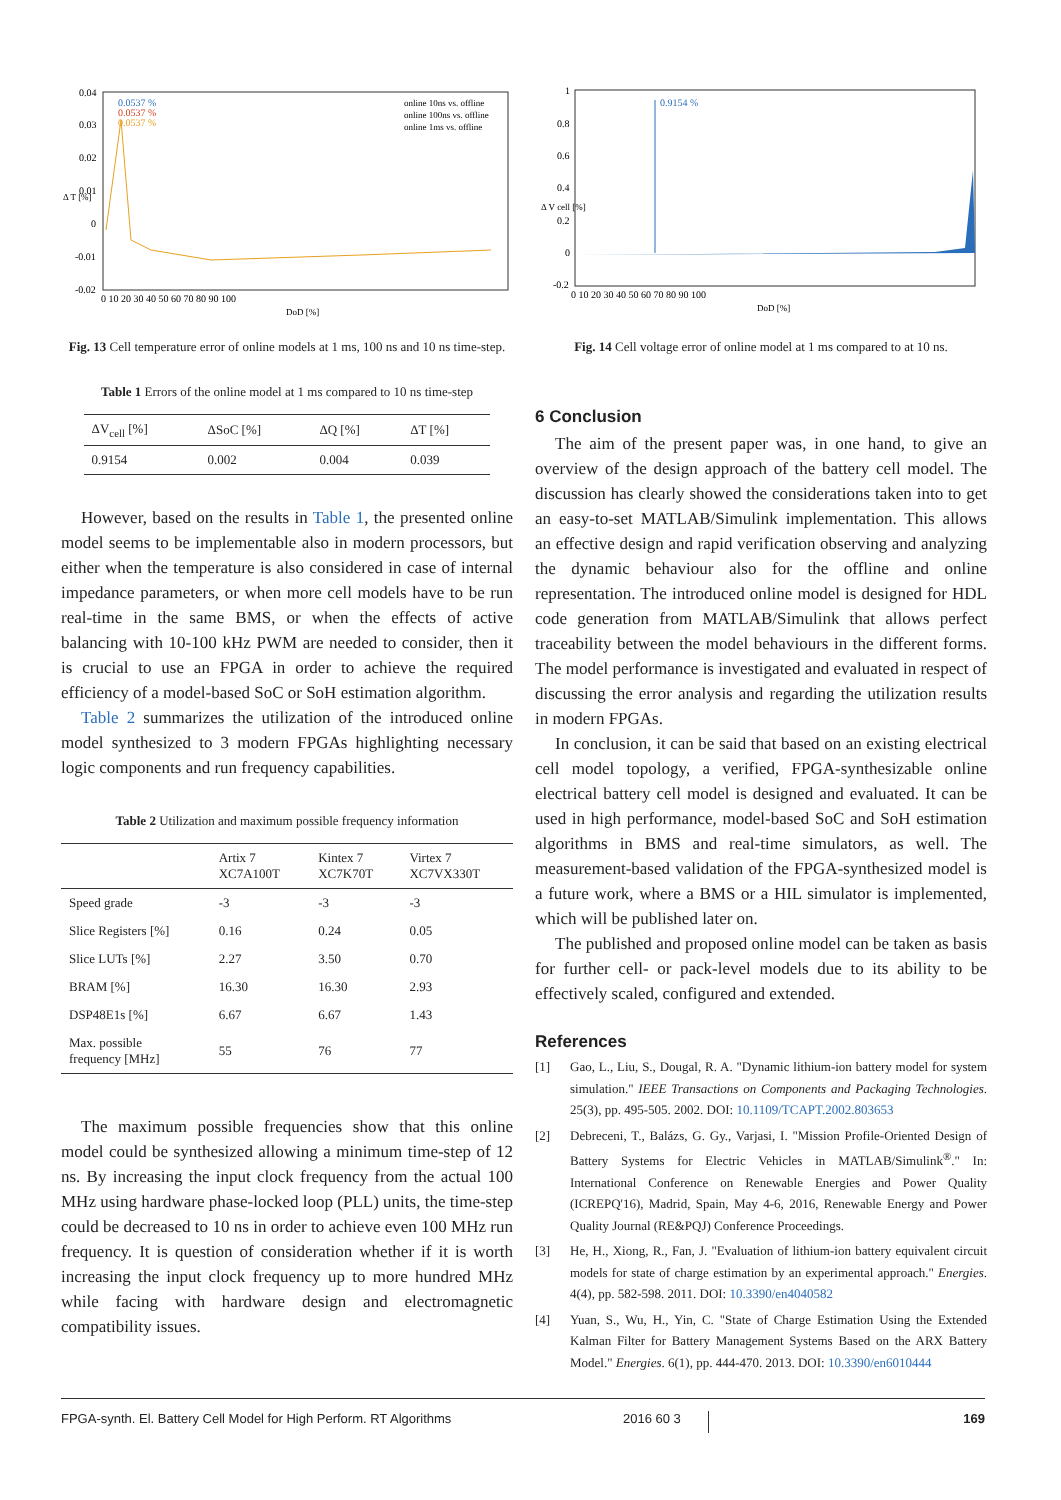0.0537 %
0.0537 %
0.0537 %
online 10ns vs. offline
online 100ns vs. offline
online 1ms vs. offline
0.04
0.03
0.02
0.01
0
-0.01
-0.02
Δ T [%]
0 10 20 30 40 50 60 70 80 90 100
DoD [%]
Fig. 13 Cell temperature error of online models at 1 ms, 100 ns and 10 ns time-step.
Table 1 Errors of the online model at 1 ms compared to 10 ns time-step
| ΔV<sub>cell</sub> [%] | ΔSoC [%] | ΔQ [%] | ΔT [%] |
| --- | --- | --- | --- |
| 0.9154 | 0.002 | 0.004 | 0.039 |
However, based on the results in Table 1, the presented online model seems to be implementable also in modern processors, but either when the temperature is also considered in case of internal impedance parameters, or when more cell models have to be run real-time in the same BMS, or when the effects of active balancing with 10-100 kHz PWM are needed to consider, then it is crucial to use an FPGA in order to achieve the required efficiency of a model-based SoC or SoH estimation algorithm.
Table 2 summarizes the utilization of the introduced online model synthesized to 3 modern FPGAs highlighting necessary logic components and run frequency capabilities.
Table 2 Utilization and maximum possible frequency information
| | Artix 7 XC7A100T | Kintex 7 XC7K70T | Virtex 7 XC7VX330T |
| --- | --- | --- | --- |
| Speed grade | -3 | -3 | -3 |
| Slice Registers [%] | 0.16 | 0.24 | 0.05 |
| Slice LUTs [%] | 2.27 | 3.50 | 0.70 |
| BRAM [%] | 16.30 | 16.30 | 2.93 |
| DSP48E1s [%] | 6.67 | 6.67 | 1.43 |
| Max. possible frequency [MHz] | 55 | 76 | 77 |
The maximum possible frequencies show that this online model could be synthesized allowing a minimum time-step of 12 ns. By increasing the input clock frequency from the actual 100 MHz using hardware phase-locked loop (PLL) units, the time-step could be decreased to 10 ns in order to achieve even 100 MHz run frequency. It is question of consideration whether if it is worth increasing the input clock frequency up to more hundred MHz while facing with hardware design and electromagnetic compatibility issues.
0.9154 %
1
0.8
0.6
0.4
0.2
0
-0.2
Δ V cell [%]
0 10 20 30 40 50 60 70 80 90 100
DoD [%]
Fig. 14 Cell voltage error of online model at 1 ms compared to at 10 ns.
6 Conclusion
The aim of the present paper was, in one hand, to give an overview of the design approach of the battery cell model. The discussion has clearly showed the considerations taken into to get an easy-to-set MATLAB/Simulink implementation. This allows an effective design and rapid verification observing and analyzing the dynamic behaviour also for the offline and online representation. The introduced online model is designed for HDL code generation from MATLAB/Simulink that allows perfect traceability between the model behaviours in the different forms. The model performance is investigated and evaluated in respect of discussing the error analysis and regarding the utilization results in modern FPGAs.
In conclusion, it can be said that based on an existing electrical cell model topology, a verified, FPGA-synthesizable online electrical battery cell model is designed and evaluated. It can be used in high performance, model-based SoC and SoH estimation algorithms in BMS and real-time simulators, as well. The measurement-based validation of the FPGA-synthesized model is a future work, where a BMS or a HIL simulator is implemented, which will be published later on.
The published and proposed online model can be taken as basis for further cell- or pack-level models due to its ability to be effectively scaled, configured and extended.
References
[1] Gao, L., Liu, S., Dougal, R. A. "Dynamic lithium-ion battery model for system simulation." IEEE Transactions on Components and Packaging Technologies. 25(3), pp. 495-505. 2002. DOI: 10.1109/TCAPT.2002.803653
[2] Debreceni, T., Balázs, G. Gy., Varjasi, I. "Mission Profile-Oriented Design of Battery Systems for Electric Vehicles in MATLAB/Simulink<sup>®</sup>." In: International Conference on Renewable Energies and Power Quality (ICREPQ'16), Madrid, Spain, May 4-6, 2016, Renewable Energy and Power Quality Journal (RE&PQJ) Conference Proceedings.
[3] He, H., Xiong, R., Fan, J. "Evaluation of lithium-ion battery equivalent circuit models for state of charge estimation by an experimental approach." Energies. 4(4), pp. 582-598. 2011. DOI: 10.3390/en4040582
[4] Yuan, S., Wu, H., Yin, C. "State of Charge Estimation Using the Extended Kalman Filter for Battery Management Systems Based on the ARX Battery Model." Energies. 6(1), pp. 444-470. 2013. DOI: 10.3390/en6010444
FPGA-synth. El. Battery Cell Model for High Perform. RT Algorithms 2016 60 3 169